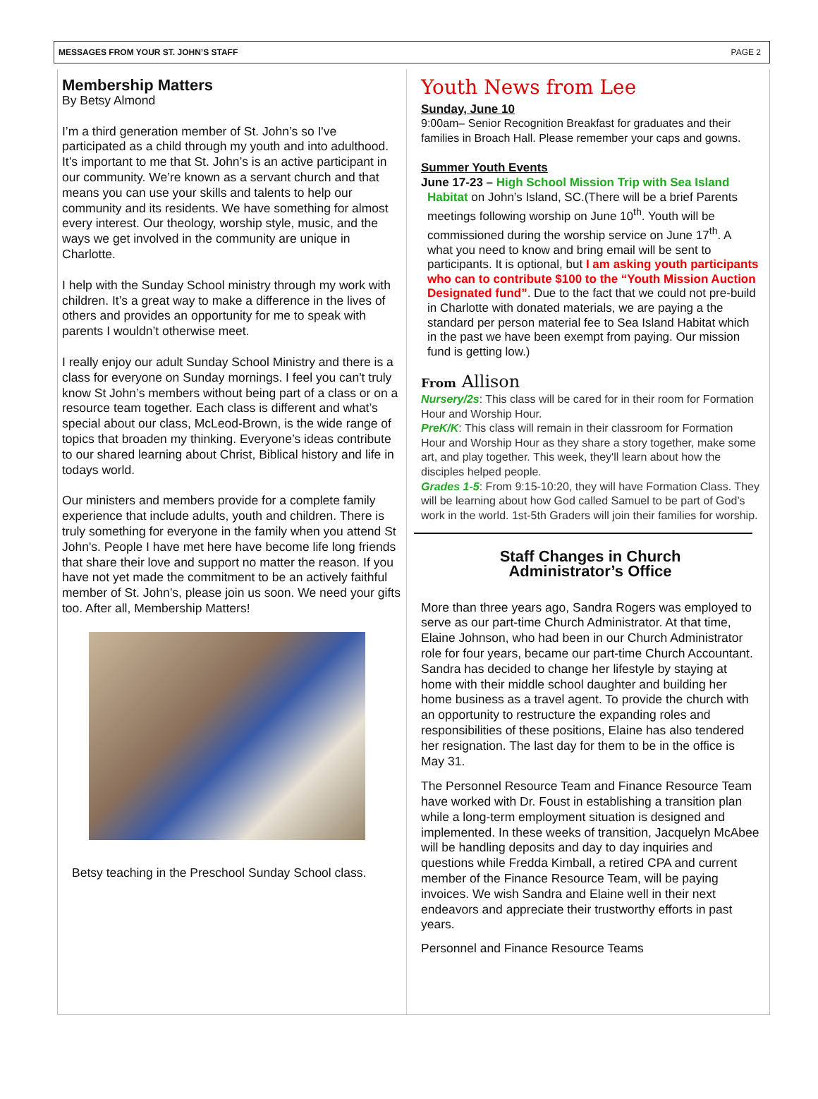MESSAGES FROM YOUR ST. JOHN’S STAFF PAGE 2
Membership Matters
By Betsy Almond
I’m a third generation member of St. John’s so I've participated as a child through my youth and into adulthood. It’s important to me that St. John’s is an active participant in our community. We’re known as a servant church and that means you can use your skills and talents to help our community and its residents. We have something for almost every interest. Our theology, worship style, music, and the ways we get involved in the community are unique in Charlotte.
I help with the Sunday School ministry through my work with children. It’s a great way to make a difference in the lives of others and provides an opportunity for me to speak with parents I wouldn’t otherwise meet.
I really enjoy our adult Sunday School Ministry and there is a class for everyone on Sunday mornings. I feel you can't truly know St John’s members without being part of a class or on a resource team together. Each class is different and what’s special about our class, McLeod-Brown, is the wide range of topics that broaden my thinking. Everyone’s ideas contribute to our shared learning about Christ, Biblical history and life in todays world.
Our ministers and members provide for a complete family experience that include adults, youth and children. There is truly something for everyone in the family when you attend St John's. People I have met here have become life long friends that share their love and support no matter the reason. If you have not yet made the commitment to be an actively faithful member of St. John’s, please join us soon. We need your gifts too. After all, Membership Matters!
Betsy teaching in the Preschool Sunday School class.
Youth News from Lee
Sunday, June 10
9:00am– Senior Recognition Breakfast for graduates and their families in Broach Hall. Please remember your caps and gowns.
Summer Youth Events
June 17-23 – High School Mission Trip with Sea Island
Habitat on John’s Island, SC.(There will be a brief Parents meetings following worship on June 10<sup>th</sup>. Youth will be commissioned during the worship service on June 17<sup>th</sup>. A what you need to know and bring email will be sent to participants. It is optional, but I am asking youth participants who can to contribute $100 to the “Youth Mission Auction Designated fund”. Due to the fact that we could not pre-build in Charlotte with donated materials, we are paying a the standard per person material fee to Sea Island Habitat which in the past we have been exempt from paying. Our mission fund is getting low.)
From Allison
Nursery/2s: This class will be cared for in their room for Formation Hour and Worship Hour.
PreK/K: This class will remain in their classroom for Formation Hour and Worship Hour as they share a story together, make some art, and play together. This week, they'll learn about how the disciples helped people.
Grades 1-5: From 9:15-10:20, they will have Formation Class. They will be learning about how God called Samuel to be part of God’s work in the world. 1st-5th Graders will join their families for worship.
Staff Changes in Church
Administrator’s Office
More than three years ago, Sandra Rogers was employed to serve as our part-time Church Administrator. At that time, Elaine Johnson, who had been in our Church Administrator role for four years, became our part-time Church Accountant. Sandra has decided to change her lifestyle by staying at home with their middle school daughter and building her home business as a travel agent. To provide the church with an opportunity to restructure the expanding roles and responsibilities of these positions, Elaine has also tendered her resignation. The last day for them to be in the office is May 31.
The Personnel Resource Team and Finance Resource Team have worked with Dr. Foust in establishing a transition plan while a long-term employment situation is designed and implemented. In these weeks of transition, Jacquelyn McAbee will be handling deposits and day to day inquiries and questions while Fredda Kimball, a retired CPA and current member of the Finance Resource Team, will be paying invoices. We wish Sandra and Elaine well in their next endeavors and appreciate their trustworthy efforts in past years.
Personnel and Finance Resource Teams